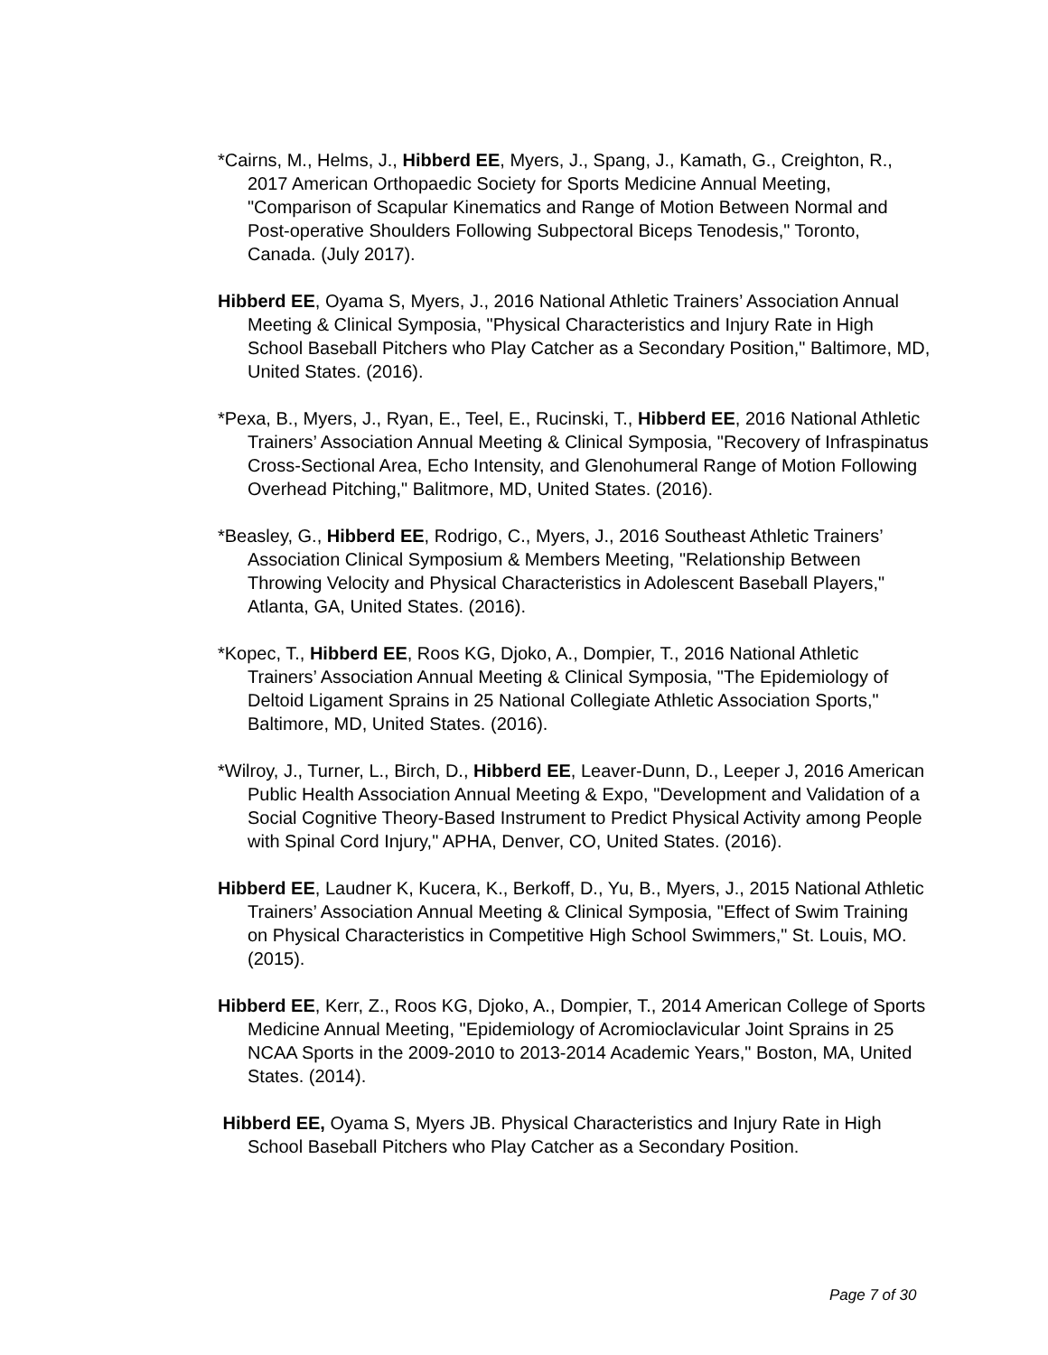*Cairns, M., Helms, J., Hibberd EE, Myers, J., Spang, J., Kamath, G., Creighton, R., 2017 American Orthopaedic Society for Sports Medicine Annual Meeting, "Comparison of Scapular Kinematics and Range of Motion Between Normal and Post-operative Shoulders Following Subpectoral Biceps Tenodesis," Toronto, Canada. (July 2017).
Hibberd EE, Oyama S, Myers, J., 2016 National Athletic Trainers’ Association Annual Meeting & Clinical Symposia, "Physical Characteristics and Injury Rate in High School Baseball Pitchers who Play Catcher as a Secondary Position," Baltimore, MD, United States. (2016).
*Pexa, B., Myers, J., Ryan, E., Teel, E., Rucinski, T., Hibberd EE, 2016 National Athletic Trainers’ Association Annual Meeting & Clinical Symposia, "Recovery of Infraspinatus Cross-Sectional Area, Echo Intensity, and Glenohumeral Range of Motion Following Overhead Pitching," Balitmore, MD, United States. (2016).
*Beasley, G., Hibberd EE, Rodrigo, C., Myers, J., 2016 Southeast Athletic Trainers’ Association Clinical Symposium & Members Meeting, "Relationship Between Throwing Velocity and Physical Characteristics in Adolescent Baseball Players," Atlanta, GA, United States. (2016).
*Kopec, T., Hibberd EE, Roos KG, Djoko, A., Dompier, T., 2016 National Athletic Trainers’ Association Annual Meeting & Clinical Symposia, "The Epidemiology of Deltoid Ligament Sprains in 25 National Collegiate Athletic Association Sports," Baltimore, MD, United States. (2016).
*Wilroy, J., Turner, L., Birch, D., Hibberd EE, Leaver-Dunn, D., Leeper J, 2016 American Public Health Association Annual Meeting & Expo, "Development and Validation of a Social Cognitive Theory-Based Instrument to Predict Physical Activity among People with Spinal Cord Injury," APHA, Denver, CO, United States. (2016).
Hibberd EE, Laudner K, Kucera, K., Berkoff, D., Yu, B., Myers, J., 2015 National Athletic Trainers’ Association Annual Meeting & Clinical Symposia, "Effect of Swim Training on Physical Characteristics in Competitive High School Swimmers," St. Louis, MO. (2015).
Hibberd EE, Kerr, Z., Roos KG, Djoko, A., Dompier, T., 2014 American College of Sports Medicine Annual Meeting, "Epidemiology of Acromioclavicular Joint Sprains in 25 NCAA Sports in the 2009-2010 to 2013-2014 Academic Years," Boston, MA, United States. (2014).
Hibberd EE, Oyama S, Myers JB. Physical Characteristics and Injury Rate in High School Baseball Pitchers who Play Catcher as a Secondary Position.
Page 7 of 30